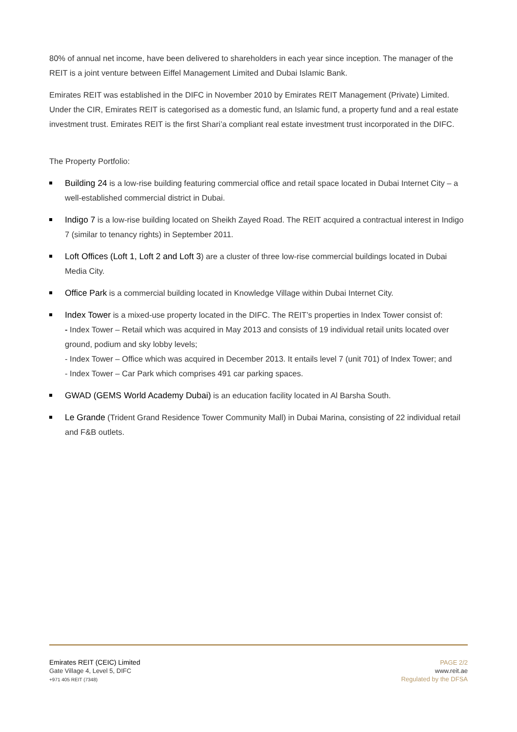80% of annual net income, have been delivered to shareholders in each year since inception. The manager of the REIT is a joint venture between Eiffel Management Limited and Dubai Islamic Bank.
Emirates REIT was established in the DIFC in November 2010 by Emirates REIT Management (Private) Limited. Under the CIR, Emirates REIT is categorised as a domestic fund, an Islamic fund, a property fund and a real estate investment trust. Emirates REIT is the first Shari’a compliant real estate investment trust incorporated in the DIFC.
The Property Portfolio:
Building 24 is a low-rise building featuring commercial office and retail space located in Dubai Internet City – a well-established commercial district in Dubai.
Indigo 7 is a low-rise building located on Sheikh Zayed Road. The REIT acquired a contractual interest in Indigo 7 (similar to tenancy rights) in September 2011.
Loft Offices (Loft 1, Loft 2 and Loft 3) are a cluster of three low-rise commercial buildings located in Dubai Media City.
Office Park is a commercial building located in Knowledge Village within Dubai Internet City.
Index Tower is a mixed-use property located in the DIFC. The REIT’s properties in Index Tower consist of:
- Index Tower – Retail which was acquired in May 2013 and consists of 19 individual retail units located over ground, podium and sky lobby levels;
- Index Tower – Office which was acquired in December 2013. It entails level 7 (unit 701) of Index Tower; and
- Index Tower – Car Park which comprises 491 car parking spaces.
GWAD (GEMS World Academy Dubai) is an education facility located in Al Barsha South.
Le Grande (Trident Grand Residence Tower Community Mall) in Dubai Marina, consisting of 22 individual retail and F&B outlets.
Emirates REIT (CEIC) Limited
Gate Village 4, Level 5, DIFC
+971 405 REIT (7348)
PAGE 2/2
www.reit.ae
Regulated by the DFSA